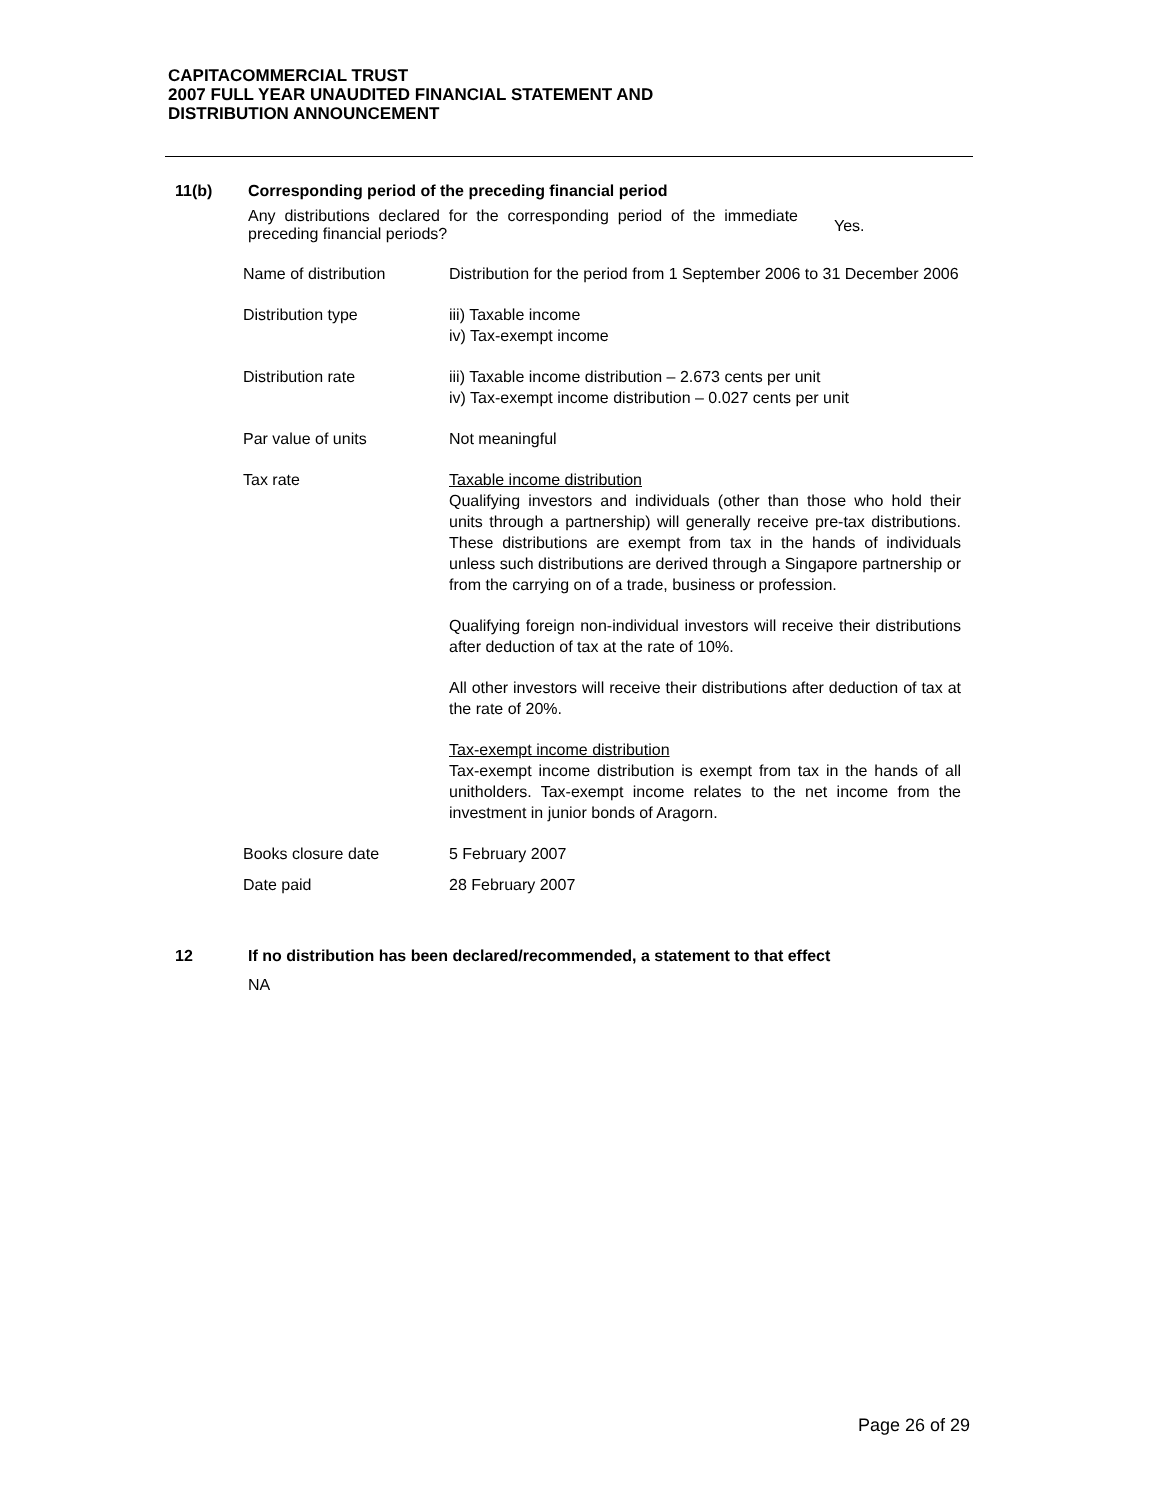CAPITACOMMERCIAL TRUST
2007 FULL YEAR UNAUDITED FINANCIAL STATEMENT AND
DISTRIBUTION ANNOUNCEMENT
11(b) Corresponding period of the preceding financial period
Any distributions declared for the corresponding period of the immediate preceding financial periods?
Yes.
| Name of distribution | Distribution for the period from 1 September 2006 to 31 December 2006 |
| Distribution type | iii) Taxable income iv) Tax-exempt income |
| Distribution rate | iii) Taxable income distribution – 2.673 cents per unit iv) Tax-exempt income distribution – 0.027 cents per unit |
| Par value of units | Not meaningful |
| Tax rate | Taxable income distribution Qualifying investors and individuals (other than those who hold their units through a partnership) will generally receive pre-tax distributions. These distributions are exempt from tax in the hands of individuals unless such distributions are derived through a Singapore partnership or from the carrying on of a trade, business or profession. Qualifying foreign non-individual investors will receive their distributions after deduction of tax at the rate of 10%. All other investors will receive their distributions after deduction of tax at the rate of 20%. Tax-exempt income distribution Tax-exempt income distribution is exempt from tax in the hands of all unitholders. Tax-exempt income relates to the net income from the investment in junior bonds of Aragorn. |
| Books closure date | 5 February 2007 |
| Date paid | 28 February 2007 |
12 If no distribution has been declared/recommended, a statement to that effect
NA
Page 26 of 29